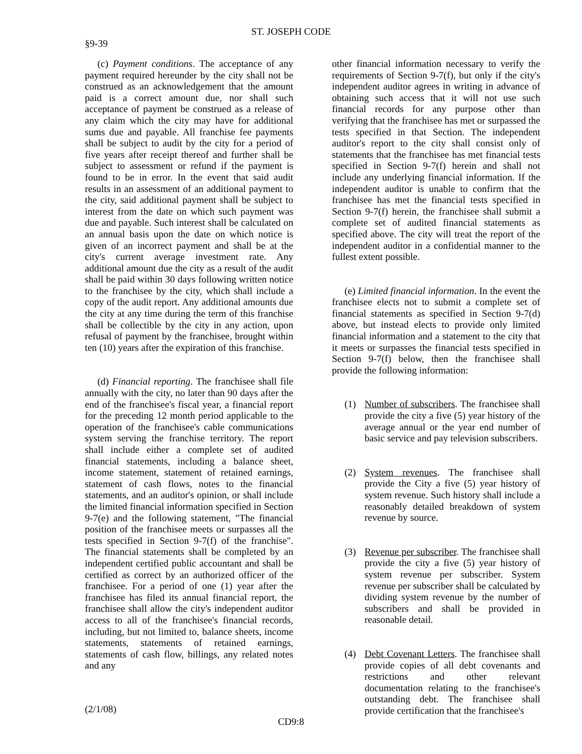ST. JOSEPH CODE
§9-39
(c) Payment conditions. The acceptance of any payment required hereunder by the city shall not be construed as an acknowledgement that the amount paid is a correct amount due, nor shall such acceptance of payment be construed as a release of any claim which the city may have for additional sums due and payable. All franchise fee payments shall be subject to audit by the city for a period of five years after receipt thereof and further shall be subject to assessment or refund if the payment is found to be in error. In the event that said audit results in an assessment of an additional payment to the city, said additional payment shall be subject to interest from the date on which such payment was due and payable. Such interest shall be calculated on an annual basis upon the date on which notice is given of an incorrect payment and shall be at the city's current average investment rate. Any additional amount due the city as a result of the audit shall be paid within 30 days following written notice to the franchisee by the city, which shall include a copy of the audit report. Any additional amounts due the city at any time during the term of this franchise shall be collectible by the city in any action, upon refusal of payment by the franchisee, brought within ten (10) years after the expiration of this franchise.
(d) Financial reporting. The franchisee shall file annually with the city, no later than 90 days after the end of the franchisee's fiscal year, a financial report for the preceding 12 month period applicable to the operation of the franchisee's cable communications system serving the franchise territory. The report shall include either a complete set of audited financial statements, including a balance sheet, income statement, statement of retained earnings, statement of cash flows, notes to the financial statements, and an auditor's opinion, or shall include the limited financial information specified in Section 9-7(e) and the following statement, "The financial position of the franchisee meets or surpasses all the tests specified in Section 9-7(f) of the franchise". The financial statements shall be completed by an independent certified public accountant and shall be certified as correct by an authorized officer of the franchisee. For a period of one (1) year after the franchisee has filed its annual financial report, the franchisee shall allow the city's independent auditor access to all of the franchisee's financial records, including, but not limited to, balance sheets, income statements, statements of retained earnings, statements of cash flow, billings, any related notes and any
other financial information necessary to verify the requirements of Section 9-7(f), but only if the city's independent auditor agrees in writing in advance of obtaining such access that it will not use such financial records for any purpose other than verifying that the franchisee has met or surpassed the tests specified in that Section. The independent auditor's report to the city shall consist only of statements that the franchisee has met financial tests specified in Section 9-7(f) herein and shall not include any underlying financial information. If the independent auditor is unable to confirm that the franchisee has met the financial tests specified in Section 9-7(f) herein, the franchisee shall submit a complete set of audited financial statements as specified above. The city will treat the report of the independent auditor in a confidential manner to the fullest extent possible.
(e) Limited financial information. In the event the franchisee elects not to submit a complete set of financial statements as specified in Section 9-7(d) above, but instead elects to provide only limited financial information and a statement to the city that it meets or surpasses the financial tests specified in Section 9-7(f) below, then the franchisee shall provide the following information:
(1) Number of subscribers. The franchisee shall provide the city a five (5) year history of the average annual or the year end number of basic service and pay television subscribers.
(2) System revenues. The franchisee shall provide the City a five (5) year history of system revenue. Such history shall include a reasonably detailed breakdown of system revenue by source.
(3) Revenue per subscriber. The franchisee shall provide the city a five (5) year history of system revenue per subscriber. System revenue per subscriber shall be calculated by dividing system revenue by the number of subscribers and shall be provided in reasonable detail.
(4) Debt Covenant Letters. The franchisee shall provide copies of all debt covenants and restrictions and other relevant documentation relating to the franchisee's outstanding debt. The franchisee shall provide certification that the franchisee's
(2/1/08)
CD9:8